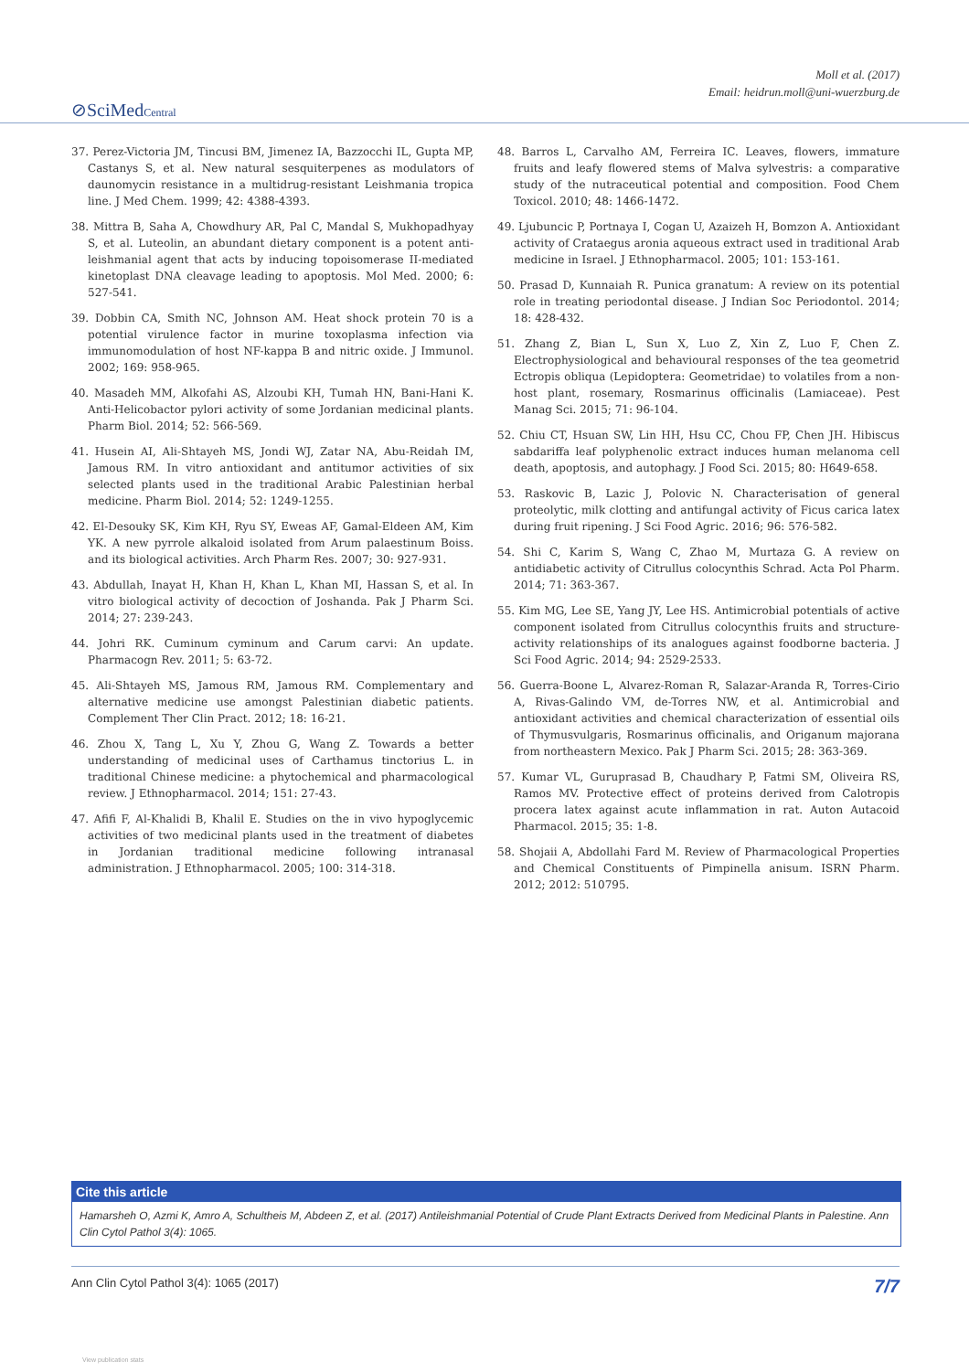⊘SciMedCentral
Moll et al. (2017)
Email: heidrun.moll@uni-wuerzburg.de
37. Perez-Victoria JM, Tincusi BM, Jimenez IA, Bazzocchi IL, Gupta MP, Castanys S, et al. New natural sesquiterpenes as modulators of daunomycin resistance in a multidrug-resistant Leishmania tropica line. J Med Chem. 1999; 42: 4388-4393.
38. Mittra B, Saha A, Chowdhury AR, Pal C, Mandal S, Mukhopadhyay S, et al. Luteolin, an abundant dietary component is a potent anti-leishmanial agent that acts by inducing topoisomerase II-mediated kinetoplast DNA cleavage leading to apoptosis. Mol Med. 2000; 6: 527-541.
39. Dobbin CA, Smith NC, Johnson AM. Heat shock protein 70 is a potential virulence factor in murine toxoplasma infection via immunomodulation of host NF-kappa B and nitric oxide. J Immunol. 2002; 169: 958-965.
40. Masadeh MM, Alkofahi AS, Alzoubi KH, Tumah HN, Bani-Hani K. Anti-Helicobactor pylori activity of some Jordanian medicinal plants. Pharm Biol. 2014; 52: 566-569.
41. Husein AI, Ali-Shtayeh MS, Jondi WJ, Zatar NA, Abu-Reidah IM, Jamous RM. In vitro antioxidant and antitumor activities of six selected plants used in the traditional Arabic Palestinian herbal medicine. Pharm Biol. 2014; 52: 1249-1255.
42. El-Desouky SK, Kim KH, Ryu SY, Eweas AF, Gamal-Eldeen AM, Kim YK. A new pyrrole alkaloid isolated from Arum palaestinum Boiss. and its biological activities. Arch Pharm Res. 2007; 30: 927-931.
43. Abdullah, Inayat H, Khan H, Khan L, Khan MI, Hassan S, et al. In vitro biological activity of decoction of Joshanda. Pak J Pharm Sci. 2014; 27: 239-243.
44. Johri RK. Cuminum cyminum and Carum carvi: An update. Pharmacogn Rev. 2011; 5: 63-72.
45. Ali-Shtayeh MS, Jamous RM, Jamous RM. Complementary and alternative medicine use amongst Palestinian diabetic patients. Complement Ther Clin Pract. 2012; 18: 16-21.
46. Zhou X, Tang L, Xu Y, Zhou G, Wang Z. Towards a better understanding of medicinal uses of Carthamus tinctorius L. in traditional Chinese medicine: a phytochemical and pharmacological review. J Ethnopharmacol. 2014; 151: 27-43.
47. Afifi F, Al-Khalidi B, Khalil E. Studies on the in vivo hypoglycemic activities of two medicinal plants used in the treatment of diabetes in Jordanian traditional medicine following intranasal administration. J Ethnopharmacol. 2005; 100: 314-318.
48. Barros L, Carvalho AM, Ferreira IC. Leaves, flowers, immature fruits and leafy flowered stems of Malva sylvestris: a comparative study of the nutraceutical potential and composition. Food Chem Toxicol. 2010; 48: 1466-1472.
49. Ljubuncic P, Portnaya I, Cogan U, Azaizeh H, Bomzon A. Antioxidant activity of Crataegus aronia aqueous extract used in traditional Arab medicine in Israel. J Ethnopharmacol. 2005; 101: 153-161.
50. Prasad D, Kunnaiah R. Punica granatum: A review on its potential role in treating periodontal disease. J Indian Soc Periodontol. 2014; 18: 428-432.
51. Zhang Z, Bian L, Sun X, Luo Z, Xin Z, Luo F, Chen Z. Electrophysiological and behavioural responses of the tea geometrid Ectropis obliqua (Lepidoptera: Geometridae) to volatiles from a non-host plant, rosemary, Rosmarinus officinalis (Lamiaceae). Pest Manag Sci. 2015; 71: 96-104.
52. Chiu CT, Hsuan SW, Lin HH, Hsu CC, Chou FP, Chen JH. Hibiscus sabdariffa leaf polyphenolic extract induces human melanoma cell death, apoptosis, and autophagy. J Food Sci. 2015; 80: H649-658.
53. Raskovic B, Lazic J, Polovic N. Characterisation of general proteolytic, milk clotting and antifungal activity of Ficus carica latex during fruit ripening. J Sci Food Agric. 2016; 96: 576-582.
54. Shi C, Karim S, Wang C, Zhao M, Murtaza G. A review on antidiabetic activity of Citrullus colocynthis Schrad. Acta Pol Pharm. 2014; 71: 363-367.
55. Kim MG, Lee SE, Yang JY, Lee HS. Antimicrobial potentials of active component isolated from Citrullus colocynthis fruits and structure-activity relationships of its analogues against foodborne bacteria. J Sci Food Agric. 2014; 94: 2529-2533.
56. Guerra-Boone L, Alvarez-Roman R, Salazar-Aranda R, Torres-Cirio A, Rivas-Galindo VM, de-Torres NW, et al. Antimicrobial and antioxidant activities and chemical characterization of essential oils of Thymusvulgaris, Rosmarinus officinalis, and Origanum majorana from northeastern Mexico. Pak J Pharm Sci. 2015; 28: 363-369.
57. Kumar VL, Guruprasad B, Chaudhary P, Fatmi SM, Oliveira RS, Ramos MV. Protective effect of proteins derived from Calotropis procera latex against acute inflammation in rat. Auton Autacoid Pharmacol. 2015; 35: 1-8.
58. Shojaii A, Abdollahi Fard M. Review of Pharmacological Properties and Chemical Constituents of Pimpinella anisum. ISRN Pharm. 2012; 2012: 510795.
Cite this article
Hamarsheh O, Azmi K, Amro A, Schultheis M, Abdeen Z, et al. (2017) Antileishmanial Potential of Crude Plant Extracts Derived from Medicinal Plants in Palestine. Ann Clin Cytol Pathol 3(4): 1065.
Ann Clin Cytol Pathol 3(4): 1065 (2017) 7/7
View publication stats